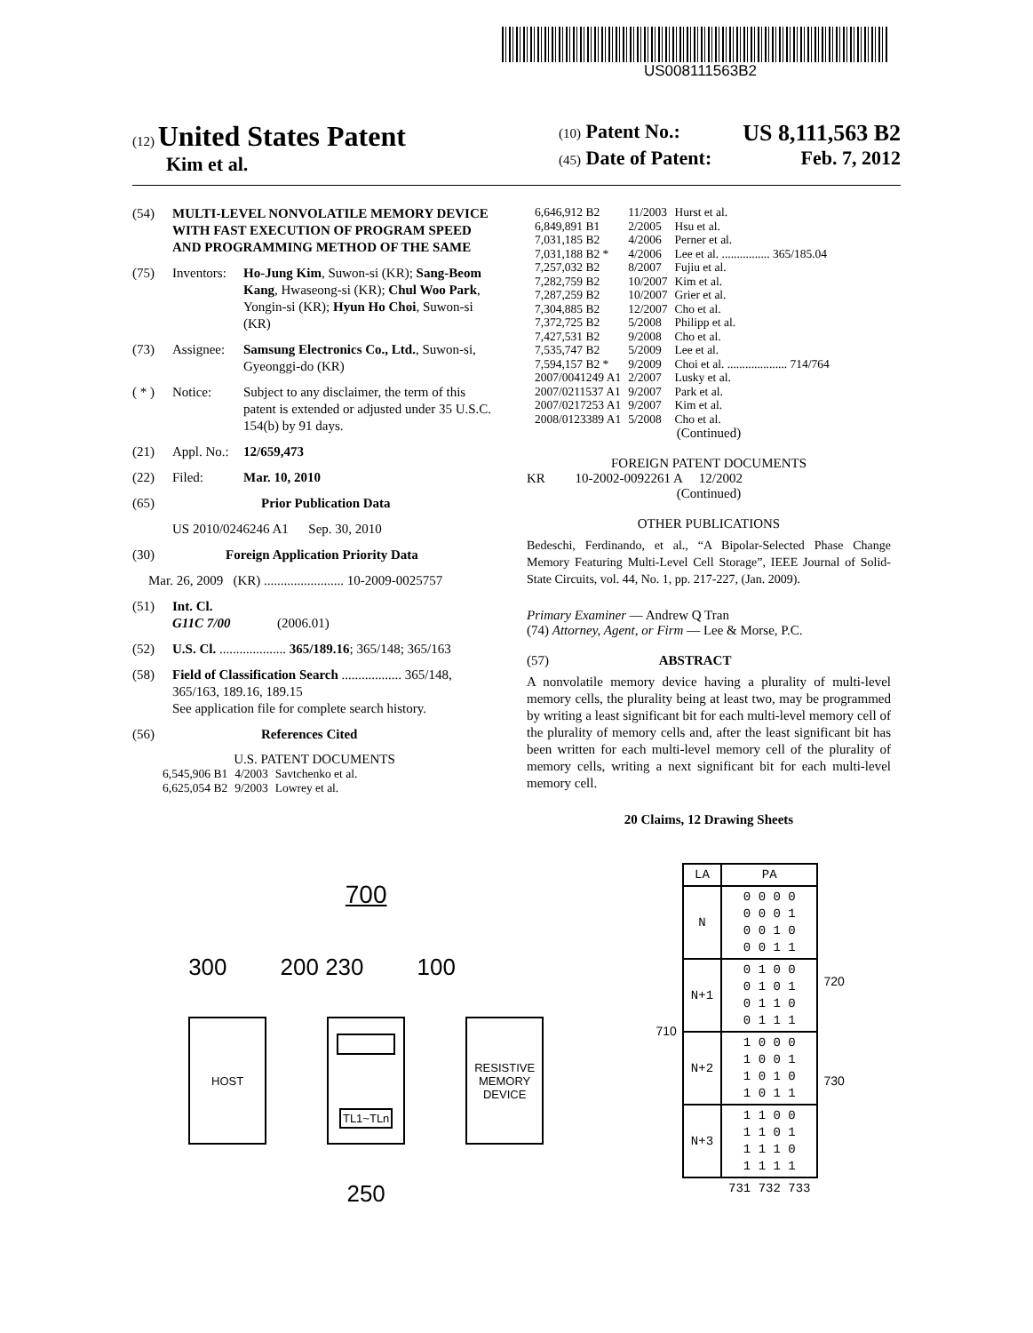US008111563B2
(12) United States Patent
Kim et al.
(10) Patent No.: US 8,111,563 B2
(45) Date of Patent: Feb. 7, 2012
(54) MULTI-LEVEL NONVOLATILE MEMORY DEVICE WITH FAST EXECUTION OF PROGRAM SPEED AND PROGRAMMING METHOD OF THE SAME
(75) Inventors: Ho-Jung Kim, Suwon-si (KR); Sang-Beom Kang, Hwaseong-si (KR); Chul Woo Park, Yongin-si (KR); Hyun Ho Choi, Suwon-si (KR)
(73) Assignee: Samsung Electronics Co., Ltd., Suwon-si, Gyeonggi-do (KR)
( * ) Notice: Subject to any disclaimer, the term of this patent is extended or adjusted under 35 U.S.C. 154(b) by 91 days.
(21) Appl. No.: 12/659,473
(22) Filed: Mar. 10, 2010
(65) Prior Publication Data
US 2010/0246246 A1 Sep. 30, 2010
(30) Foreign Application Priority Data
Mar. 26, 2009 (KR) ........................ 10-2009-0025757
(51) Int. Cl.
G11C 7/00 (2006.01)
(52) U.S. Cl. .................... 365/189.16; 365/148; 365/163
(58) Field of Classification Search .................. 365/148, 365/163, 189.16, 189.15
See application file for complete search history.
(56) References Cited
U.S. PATENT DOCUMENTS
| 6,545,906 B1 | 4/2003 | Savtchenko et al. |
| 6,625,054 B2 | 9/2003 | Lowrey et al. |
| 6,646,912 B2 | 11/2003 | Hurst et al. |
| 6,849,891 B1 | 2/2005 | Hsu et al. |
| 7,031,185 B2 | 4/2006 | Perner et al. |
| 7,031,188 B2 * | 4/2006 | Lee et al. ................ 365/185.04 |
| 7,257,032 B2 | 8/2007 | Fujiu et al. |
| 7,282,759 B2 | 10/2007 | Kim et al. |
| 7,287,259 B2 | 10/2007 | Grier et al. |
| 7,304,885 B2 | 12/2007 | Cho et al. |
| 7,372,725 B2 | 5/2008 | Philipp et al. |
| 7,427,531 B2 | 9/2008 | Cho et al. |
| 7,535,747 B2 | 5/2009 | Lee et al. |
| 7,594,157 B2 * | 9/2009 | Choi et al. .................... 714/764 |
| 2007/0041249 A1 | 2/2007 | Lusky et al. |
| 2007/0211537 A1 | 9/2007 | Park et al. |
| 2007/0217253 A1 | 9/2007 | Kim et al. |
| 2008/0123389 A1 | 5/2008 | Cho et al. |
(Continued)
FOREIGN PATENT DOCUMENTS
KR 10-2002-0092261 A 12/2002
(Continued)
OTHER PUBLICATIONS
Bedeschi, Ferdinando, et al., “A Bipolar-Selected Phase Change Memory Featuring Multi-Level Cell Storage”, IEEE Journal of Solid-State Circuits, vol. 44, No. 1, pp. 217-227, (Jan. 2009).
Primary Examiner — Andrew Q Tran
(74) Attorney, Agent, or Firm — Lee & Morse, P.C.
(57) ABSTRACT
A nonvolatile memory device having a plurality of multi-level memory cells, the plurality being at least two, may be programmed by writing a least significant bit for each multi-level memory cell of the plurality of memory cells and, after the least significant bit has been written for each multi-level memory cell of the plurality of memory cells, writing a next significant bit for each multi-level memory cell.
20 Claims, 12 Drawing Sheets
700
300 200 230 100
HOST TL1~TLn
RESISTIVE MEMORY DEVICE
250
710
| LA | PA |
| N | 0 0 0 0 0 0 0 1 0 0 1 0 0 0 1 1 |
| N+1 | 0 1 0 0 0 1 0 1 0 1 1 0 0 1 1 1 |
| N+2 | 1 0 0 0 1 0 0 1 1 0 1 0 1 0 1 1 |
| N+3 | 1 1 0 0 1 1 0 1 1 1 1 0 1 1 1 1 |
| | 731 732 733 |
720
730